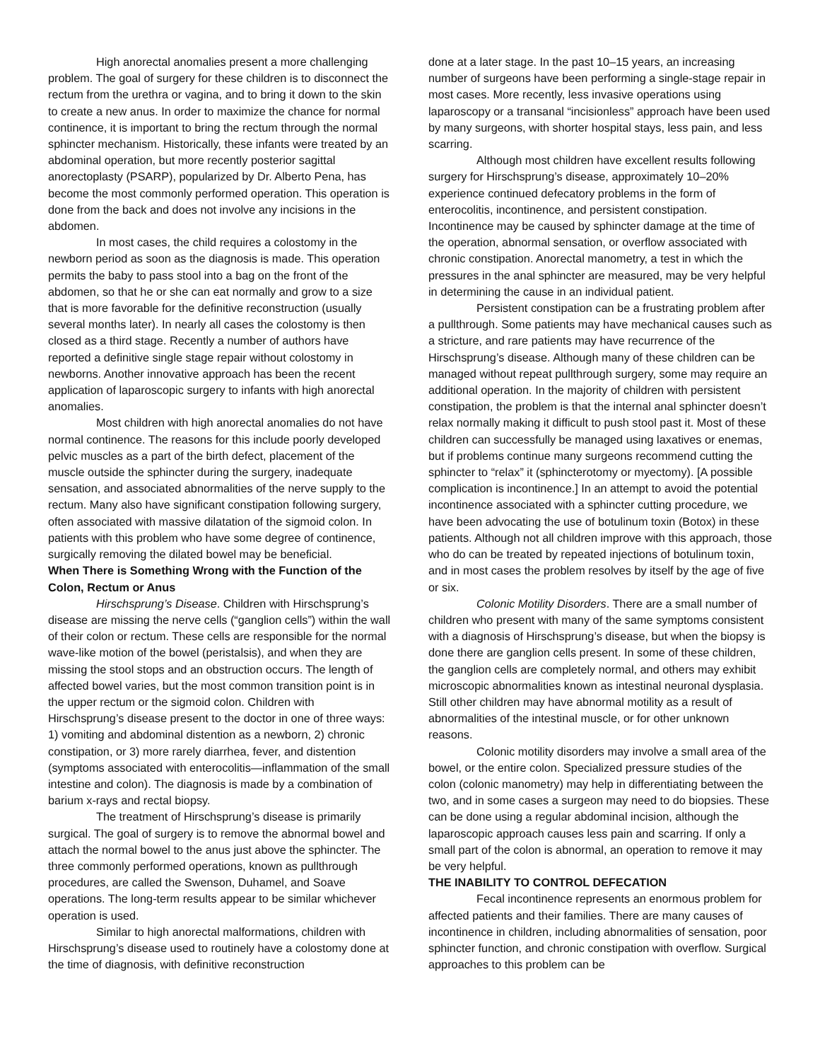High anorectal anomalies present a more challenging problem. The goal of surgery for these children is to disconnect the rectum from the urethra or vagina, and to bring it down to the skin to create a new anus. In order to maximize the chance for normal continence, it is important to bring the rectum through the normal sphincter mechanism. Historically, these infants were treated by an abdominal operation, but more recently posterior sagittal anorectoplasty (PSARP), popularized by Dr. Alberto Pena, has become the most commonly performed operation. This operation is done from the back and does not involve any incisions in the abdomen.
In most cases, the child requires a colostomy in the newborn period as soon as the diagnosis is made. This operation permits the baby to pass stool into a bag on the front of the abdomen, so that he or she can eat normally and grow to a size that is more favorable for the definitive reconstruction (usually several months later). In nearly all cases the colostomy is then closed as a third stage. Recently a number of authors have reported a definitive single stage repair without colostomy in newborns. Another innovative approach has been the recent application of laparoscopic surgery to infants with high anorectal anomalies.
Most children with high anorectal anomalies do not have normal continence. The reasons for this include poorly developed pelvic muscles as a part of the birth defect, placement of the muscle outside the sphincter during the surgery, inadequate sensation, and associated abnormalities of the nerve supply to the rectum. Many also have significant constipation following surgery, often associated with massive dilatation of the sigmoid colon. In patients with this problem who have some degree of continence, surgically removing the dilated bowel may be beneficial.
When There is Something Wrong with the Function of the Colon, Rectum or Anus
Hirschsprung’s Disease. Children with Hirschsprung’s disease are missing the nerve cells (“ganglion cells”) within the wall of their colon or rectum. These cells are responsible for the normal wave-like motion of the bowel (peristalsis), and when they are missing the stool stops and an obstruction occurs. The length of affected bowel varies, but the most common transition point is in the upper rectum or the sigmoid colon. Children with Hirschsprung’s disease present to the doctor in one of three ways: 1) vomiting and abdominal distention as a newborn, 2) chronic constipation, or 3) more rarely diarrhea, fever, and distention (symptoms associated with enterocolitis—inflammation of the small intestine and colon). The diagnosis is made by a combination of barium x-rays and rectal biopsy.
The treatment of Hirschsprung’s disease is primarily surgical. The goal of surgery is to remove the abnormal bowel and attach the normal bowel to the anus just above the sphincter. The three commonly performed operations, known as pullthrough procedures, are called the Swenson, Duhamel, and Soave operations. The long-term results appear to be similar whichever operation is used.
Similar to high anorectal malformations, children with Hirschsprung’s disease used to routinely have a colostomy done at the time of diagnosis, with definitive reconstruction
done at a later stage. In the past 10–15 years, an increasing number of surgeons have been performing a single-stage repair in most cases. More recently, less invasive operations using laparoscopy or a transanal “incisionless” approach have been used by many surgeons, with shorter hospital stays, less pain, and less scarring.
Although most children have excellent results following surgery for Hirschsprung’s disease, approximately 10–20% experience continued defecatory problems in the form of enterocolitis, incontinence, and persistent constipation. Incontinence may be caused by sphincter damage at the time of the operation, abnormal sensation, or overflow associated with chronic constipation. Anorectal manometry, a test in which the pressures in the anal sphincter are measured, may be very helpful in determining the cause in an individual patient.
Persistent constipation can be a frustrating problem after a pullthrough. Some patients may have mechanical causes such as a stricture, and rare patients may have recurrence of the Hirschsprung’s disease. Although many of these children can be managed without repeat pullthrough surgery, some may require an additional operation. In the majority of children with persistent constipation, the problem is that the internal anal sphincter doesn’t relax normally making it difficult to push stool past it. Most of these children can successfully be managed using laxatives or enemas, but if problems continue many surgeons recommend cutting the sphincter to “relax” it (sphincterotomy or myectomy). [A possible complication is incontinence.] In an attempt to avoid the potential incontinence associated with a sphincter cutting procedure, we have been advocating the use of botulinum toxin (Botox) in these patients. Although not all children improve with this approach, those who do can be treated by repeated injections of botulinum toxin, and in most cases the problem resolves by itself by the age of five or six.
Colonic Motility Disorders. There are a small number of children who present with many of the same symptoms consistent with a diagnosis of Hirschsprung’s disease, but when the biopsy is done there are ganglion cells present. In some of these children, the ganglion cells are completely normal, and others may exhibit microscopic abnormalities known as intestinal neuronal dysplasia. Still other children may have abnormal motility as a result of abnormalities of the intestinal muscle, or for other unknown reasons.
Colonic motility disorders may involve a small area of the bowel, or the entire colon. Specialized pressure studies of the colon (colonic manometry) may help in differentiating between the two, and in some cases a surgeon may need to do biopsies. These can be done using a regular abdominal incision, although the laparoscopic approach causes less pain and scarring. If only a small part of the colon is abnormal, an operation to remove it may be very helpful.
THE INABILITY TO CONTROL DEFECATION
Fecal incontinence represents an enormous problem for affected patients and their families. There are many causes of incontinence in children, including abnormalities of sensation, poor sphincter function, and chronic constipation with overflow. Surgical approaches to this problem can be